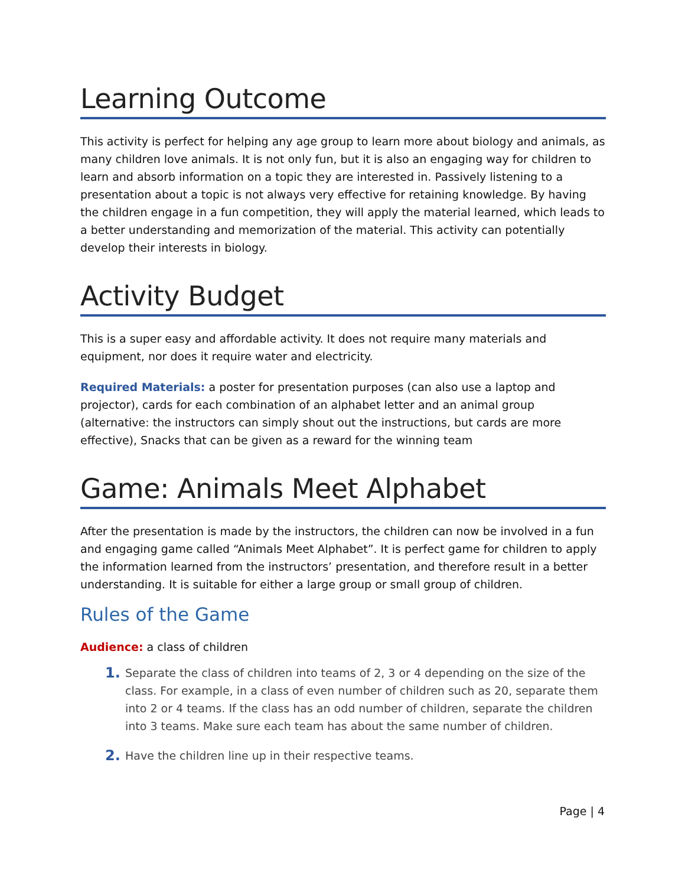Learning Outcome
This activity is perfect for helping any age group to learn more about biology and animals, as many children love animals. It is not only fun, but it is also an engaging way for children to learn and absorb information on a topic they are interested in. Passively listening to a presentation about a topic is not always very effective for retaining knowledge. By having the children engage in a fun competition, they will apply the material learned, which leads to a better understanding and memorization of the material. This activity can potentially develop their interests in biology.
Activity Budget
This is a super easy and affordable activity. It does not require many materials and equipment, nor does it require water and electricity.
Required Materials: a poster for presentation purposes (can also use a laptop and projector), cards for each combination of an alphabet letter and an animal group (alternative: the instructors can simply shout out the instructions, but cards are more effective), Snacks that can be given as a reward for the winning team
Game: Animals Meet Alphabet
After the presentation is made by the instructors, the children can now be involved in a fun and engaging game called “Animals Meet Alphabet”. It is perfect game for children to apply the information learned from the instructors’ presentation, and therefore result in a better understanding. It is suitable for either a large group or small group of children.
Rules of the Game
Audience: a class of children
1. Separate the class of children into teams of 2, 3 or 4 depending on the size of the class. For example, in a class of even number of children such as 20, separate them into 2 or 4 teams. If the class has an odd number of children, separate the children into 3 teams. Make sure each team has about the same number of children.
2. Have the children line up in their respective teams.
Page | 4